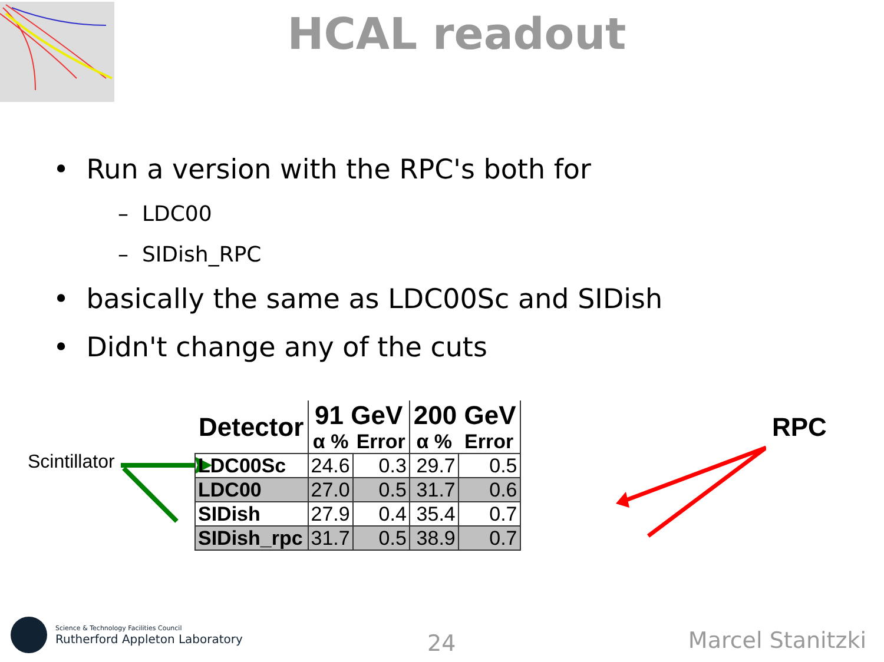HCAL readout
• Run a version with the RPC's both for
– LDC00
– SIDish_RPC
• basically the same as LDC00Sc and SIDish
• Didn't change any of the cuts
Scintillator
RPC
| Detector | 91 GeV | | 200 GeV | |
| --- | --- | --- | --- | --- |
| | α % | Error | α % | Error |
| LDC00Sc | 24.6 | 0.3 | 29.7 | 0.5 |
| LDC00 | 27.0 | 0.5 | 31.7 | 0.6 |
| SIDish | 27.9 | 0.4 | 35.4 | 0.7 |
| SIDish_rpc | 31.7 | 0.5 | 38.9 | 0.7 |
Science & Technology Facilities Council
Rutherford Appleton Laboratory
24 Marcel Stanitzki